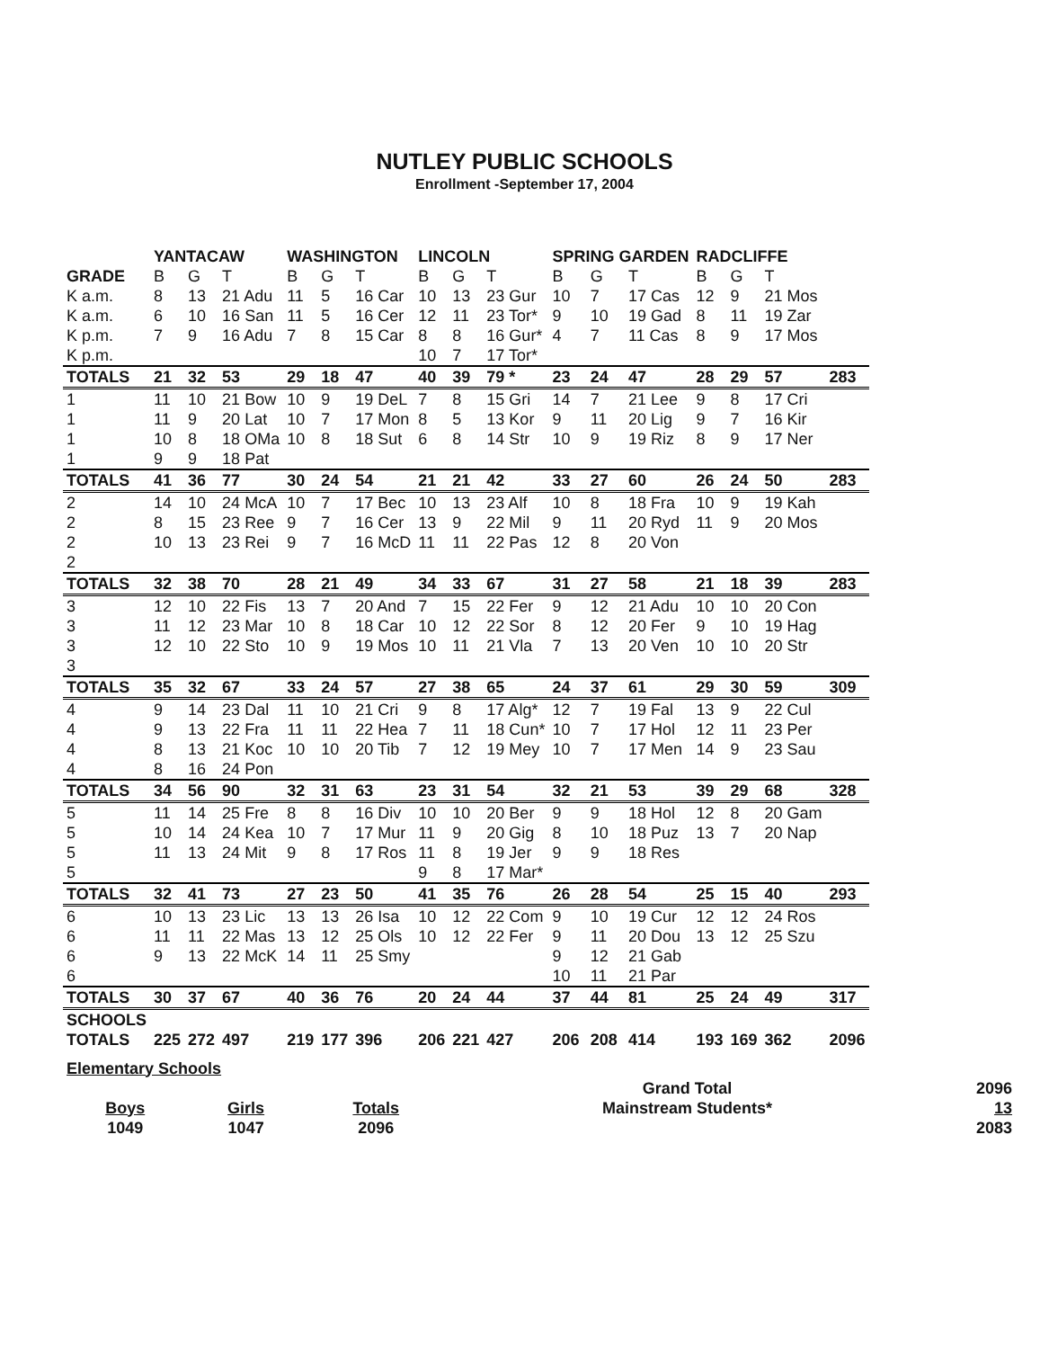NUTLEY PUBLIC SCHOOLS
Enrollment -September 17, 2004
| | YANTACAW | | | WASHINGTON | | | LINCOLN | | | SPRING GARDEN | | | RADCLIFFE | | | |
| --- | --- | --- | --- | --- | --- | --- | --- | --- | --- | --- | --- | --- | --- | --- | --- | --- |
| GRADE | B | G | T | B | G | T | B | G | T | B | G | T | B | G | T | |
| K a.m. | 8 | 13 | 21 Adu | 11 | 5 | 16 Car | 10 | 13 | 23 Gur | 10 | 7 | 17 Cas | 12 | 9 | 21 Mos | |
| K a.m. | 6 | 10 | 16 San | 11 | 5 | 16 Cer | 12 | 11 | 23 Tor* | 9 | 10 | 19 Gad | 8 | 11 | 19 Zar | |
| K p.m. | 7 | 9 | 16 Adu | 7 | 8 | 15 Car | 8 | 8 | 16 Gur* | 4 | 7 | 11 Cas | 8 | 9 | 17 Mos | |
| K p.m. | | | | | | | 10 | 7 | 17 Tor* | | | | | | | |
| TOTALS | 21 | 32 | 53 | 29 | 18 | 47 | 40 | 39 | 79 * | 23 | 24 | 47 | 28 | 29 | 57 | 283 |
| 1 | 11 | 10 | 21 Bow | 10 | 9 | 19 DeL | 7 | 8 | 15 Gri | 14 | 7 | 21 Lee | 9 | 8 | 17 Cri | |
| 1 | 11 | 9 | 20 Lat | 10 | 7 | 17 Mon | 8 | 5 | 13 Kor | 9 | 11 | 20 Lig | 9 | 7 | 16 Kir | |
| 1 | 10 | 8 | 18 OMa | 10 | 8 | 18 Sut | 6 | 8 | 14 Str | 10 | 9 | 19 Riz | 8 | 9 | 17 Ner | |
| 1 | 9 | 9 | 18 Pat | | | | | | | | | | | | | |
| TOTALS | 41 | 36 | 77 | 30 | 24 | 54 | 21 | 21 | 42 | 33 | 27 | 60 | 26 | 24 | 50 | 283 |
| 2 | 14 | 10 | 24 McA | 10 | 7 | 17 Bec | 10 | 13 | 23 Alf | 10 | 8 | 18 Fra | 10 | 9 | 19 Kah | |
| 2 | 8 | 15 | 23 Ree | 9 | 7 | 16 Cer | 13 | 9 | 22 Mil | 9 | 11 | 20 Ryd | 11 | 9 | 20 Mos | |
| 2 | 10 | 13 | 23 Rei | 9 | 7 | 16 McD | 11 | 11 | 22 Pas | 12 | 8 | 20 Von | | | | |
| 2 | | | | | | | | | | | | | | | | |
| TOTALS | 32 | 38 | 70 | 28 | 21 | 49 | 34 | 33 | 67 | 31 | 27 | 58 | 21 | 18 | 39 | 283 |
| 3 | 12 | 10 | 22 Fis | 13 | 7 | 20 And | 7 | 15 | 22 Fer | 9 | 12 | 21 Adu | 10 | 10 | 20 Con | |
| 3 | 11 | 12 | 23 Mar | 10 | 8 | 18 Car | 10 | 12 | 22 Sor | 8 | 12 | 20 Fer | 9 | 10 | 19 Hag | |
| 3 | 12 | 10 | 22 Sto | 10 | 9 | 19 Mos | 10 | 11 | 21 Vla | 7 | 13 | 20 Ven | 10 | 10 | 20 Str | |
| 3 | | | | | | | | | | | | | | | | |
| TOTALS | 35 | 32 | 67 | 33 | 24 | 57 | 27 | 38 | 65 | 24 | 37 | 61 | 29 | 30 | 59 | 309 |
| 4 | 9 | 14 | 23 Dal | 11 | 10 | 21 Cri | 9 | 8 | 17 Alg* | 12 | 7 | 19 Fal | 13 | 9 | 22 Cul | |
| 4 | 9 | 13 | 22 Fra | 11 | 11 | 22 Hea | 7 | 11 | 18 Cun* | 10 | 7 | 17 Hol | 12 | 11 | 23 Per | |
| 4 | 8 | 13 | 21 Koc | 10 | 10 | 20 Tib | 7 | 12 | 19 Mey | 10 | 7 | 17 Men | 14 | 9 | 23 Sau | |
| 4 | 8 | 16 | 24 Pon | | | | | | | | | | | | | |
| TOTALS | 34 | 56 | 90 | 32 | 31 | 63 | 23 | 31 | 54 | 32 | 21 | 53 | 39 | 29 | 68 | 328 |
| 5 | 11 | 14 | 25 Fre | 8 | 8 | 16 Div | 10 | 10 | 20 Ber | 9 | 9 | 18 Hol | 12 | 8 | 20 Gam | |
| 5 | 10 | 14 | 24 Kea | 10 | 7 | 17 Mur | 11 | 9 | 20 Gig | 8 | 10 | 18 Puz | 13 | 7 | 20 Nap | |
| 5 | 11 | 13 | 24 Mit | 9 | 8 | 17 Ros | 11 | 8 | 19 Jer | 9 | 9 | 18 Res | | | | |
| 5 | | | | | | | 9 | 8 | 17 Mar* | | | | | | | |
| TOTALS | 32 | 41 | 73 | 27 | 23 | 50 | 41 | 35 | 76 | 26 | 28 | 54 | 25 | 15 | 40 | 293 |
| 6 | 10 | 13 | 23 Lic | 13 | 13 | 26 Isa | 10 | 12 | 22 Com | 9 | 10 | 19 Cur | 12 | 12 | 24 Ros | |
| 6 | 11 | 11 | 22 Mas | 13 | 12 | 25 Ols | 10 | 12 | 22 Fer | 9 | 11 | 20 Dou | 13 | 12 | 25 Szu | |
| 6 | 9 | 13 | 22 McK | 14 | 11 | 25 Smy | | | | 9 | 12 | 21 Gab | | | | |
| 6 | | | | | | | | | | 10 | 11 | 21 Par | | | | |
| TOTALS | 30 | 37 | 67 | 40 | 36 | 76 | 20 | 24 | 44 | 37 | 44 | 81 | 25 | 24 | 49 | 317 |
| SCHOOLS | | | | | | | | | | | | | | | | |
| TOTALS | 225 | 272 | 497 | 219 | 177 | 396 | 206 | 221 | 427 | 206 | 208 | 414 | 193 | 169 | 362 | 2096 |
| Elementary Schools | | | | | |
| | | | | Grand Total | 2096 |
| Boys | Girls | Totals | | Mainstream Students* | 13 |
| 1049 | 1047 | 2096 | | | 2083 |